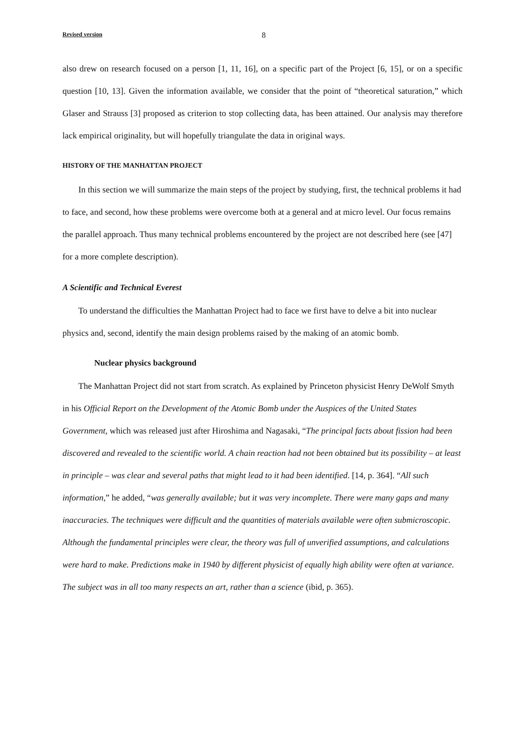Revised version 8
also drew on research focused on a person [1, 11, 16], on a specific part of the Project [6, 15], or on a specific question [10, 13]. Given the information available, we consider that the point of “theoretical saturation,” which Glaser and Strauss [3] proposed as criterion to stop collecting data, has been attained. Our analysis may therefore lack empirical originality, but will hopefully triangulate the data in original ways.
HISTORY OF THE MANHATTAN PROJECT
In this section we will summarize the main steps of the project by studying, first, the technical problems it had to face, and second, how these problems were overcome both at a general and at micro level. Our focus remains the parallel approach. Thus many technical problems encountered by the project are not described here (see [47] for a more complete description).
A Scientific and Technical Everest
To understand the difficulties the Manhattan Project had to face we first have to delve a bit into nuclear physics and, second, identify the main design problems raised by the making of an atomic bomb.
Nuclear physics background
The Manhattan Project did not start from scratch. As explained by Princeton physicist Henry DeWolf Smyth in his Official Report on the Development of the Atomic Bomb under the Auspices of the United States Government, which was released just after Hiroshima and Nagasaki, “The principal facts about fission had been discovered and revealed to the scientific world. A chain reaction had not been obtained but its possibility – at least in principle – was clear and several paths that might lead to it had been identified. [14, p. 364]. “All such information,” he added, “was generally available; but it was very incomplete. There were many gaps and many inaccuracies. The techniques were difficult and the quantities of materials available were often submicroscopic. Although the fundamental principles were clear, the theory was full of unverified assumptions, and calculations were hard to make. Predictions make in 1940 by different physicist of equally high ability were often at variance. The subject was in all too many respects an art, rather than a science (ibid, p. 365).